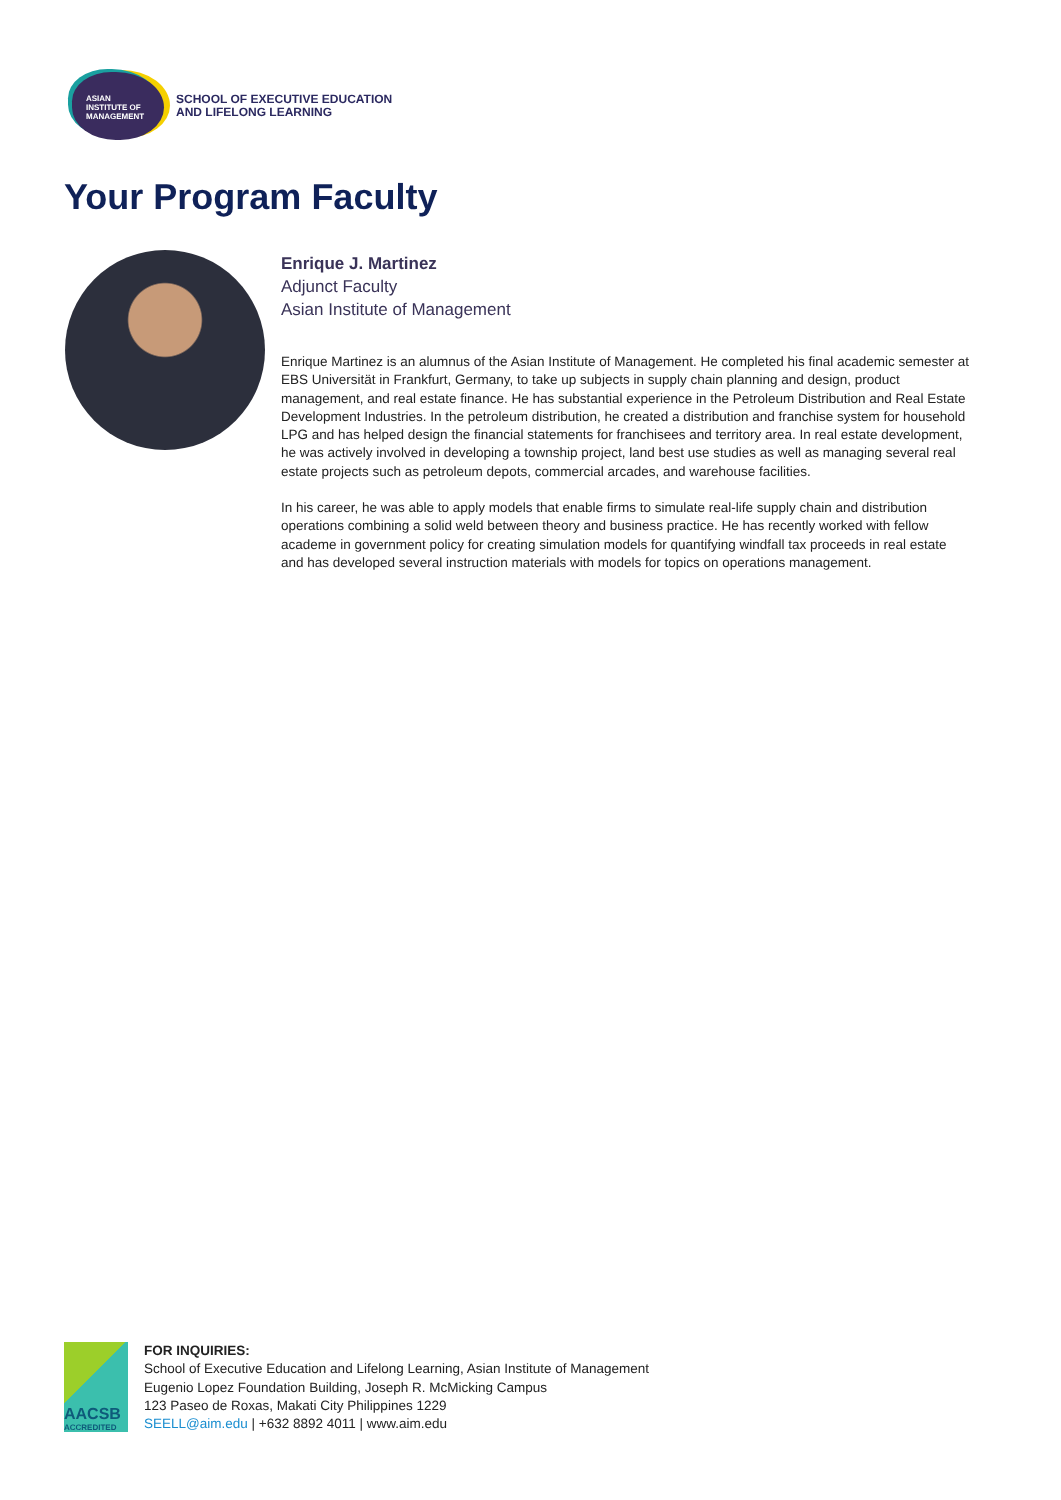ASIAN
INSTITUTE OF
MANAGEMENT
SCHOOL OF EXECUTIVE EDUCATION
AND LIFELONG LEARNING
Your Program Faculty
Enrique J. Martinez
Adjunct Faculty
Asian Institute of Management
Enrique Martinez is an alumnus of the Asian Institute of Management. He completed his final academic semester at EBS Universität in Frankfurt, Germany, to take up subjects in supply chain planning and design, product management, and real estate finance. He has substantial experience in the Petroleum Distribution and Real Estate Development Industries. In the petroleum distribution, he created a distribution and franchise system for household LPG and has helped design the financial statements for franchisees and territory area. In real estate development, he was actively involved in developing a township project, land best use studies as well as managing several real estate projects such as petroleum depots, commercial arcades, and warehouse facilities.
In his career, he was able to apply models that enable firms to simulate real-life supply chain and distribution operations combining a solid weld between theory and business practice. He has recently worked with fellow academe in government policy for creating simulation models for quantifying windfall tax proceeds in real estate and has developed several instruction materials with models for topics on operations management.
AACSB
ACCREDITED
FOR INQUIRIES:
School of Executive Education and Lifelong Learning, Asian Institute of Management
Eugenio Lopez Foundation Building, Joseph R. McMicking Campus
123 Paseo de Roxas, Makati City Philippines 1229
SEELL@aim.edu | +632 8892 4011 | www.aim.edu